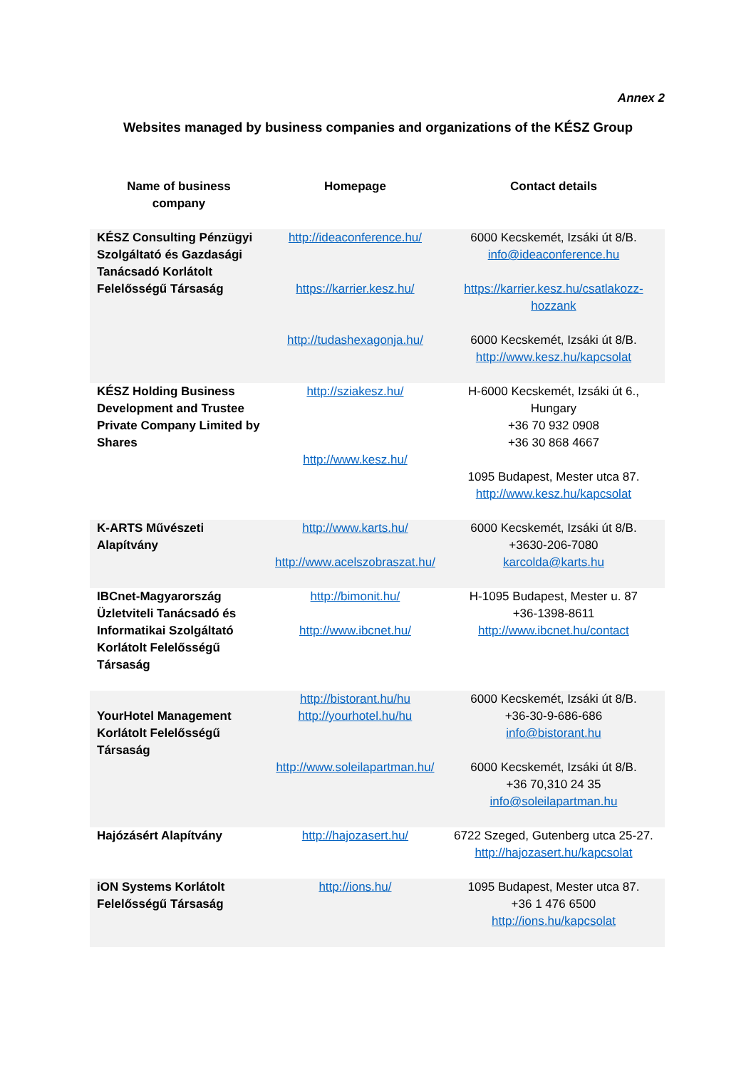Annex 2
Websites managed by business companies and organizations of the KÉSZ Group
| Name of business company | Homepage | Contact details |
| --- | --- | --- |
| KÉSZ Consulting Pénzügyi Szolgáltató és Gazdasági Tanácsadó Korlátolt Felelősségű Társaság | http://ideaconference.hu/ https://karrier.kesz.hu/ http://tudashexagonja.hu/ | 6000 Kecskemét, Izsáki út 8/B. info@ideaconference.hu https://karrier.kesz.hu/csatlakozz-hozzank 6000 Kecskemét, Izsáki út 8/B. http://www.kesz.hu/kapcsolat |
| KÉSZ Holding Business Development and Trustee Private Company Limited by Shares | http://sziakesz.hu/ http://www.kesz.hu/ | H-6000 Kecskemét, Izsáki út 6., Hungary +36 70 932 0908 +36 30 868 4667 1095 Budapest, Mester utca 87. http://www.kesz.hu/kapcsolat |
| K-ARTS Művészeti Alapítvány | http://www.karts.hu/ http://www.acelszobraszat.hu/ | 6000 Kecskemét, Izsáki út 8/B. +3630-206-7080 karcolda@karts.hu |
| IBCnet-Magyarország Üzletviteli Tanácsadó és Informatikai Szolgáltató Korlátolt Felelősségű Társaság | http://bimonit.hu/ http://www.ibcnet.hu/ | H-1095 Budapest, Mester u. 87 +36-1398-8611 http://www.ibcnet.hu/contact |
| YourHotel Management Korlátolt Felelősségű Társaság | http://bistorant.hu/hu http://yourhotel.hu/hu http://www.soleilapartman.hu/ | 6000 Kecskemét, Izsáki út 8/B. +36-30-9-686-686 info@bistorant.hu 6000 Kecskemét, Izsáki út 8/B. +36 70,310 24 35 info@soleilapartman.hu |
| Hajózásért Alapítvány | http://hajozasert.hu/ | 6722 Szeged, Gutenberg utca 25-27. http://hajozasert.hu/kapcsolat |
| iON Systems Korlátolt Felelősségű Társaság | http://ions.hu/ | 1095 Budapest, Mester utca 87. +36 1 476 6500 http://ions.hu/kapcsolat |